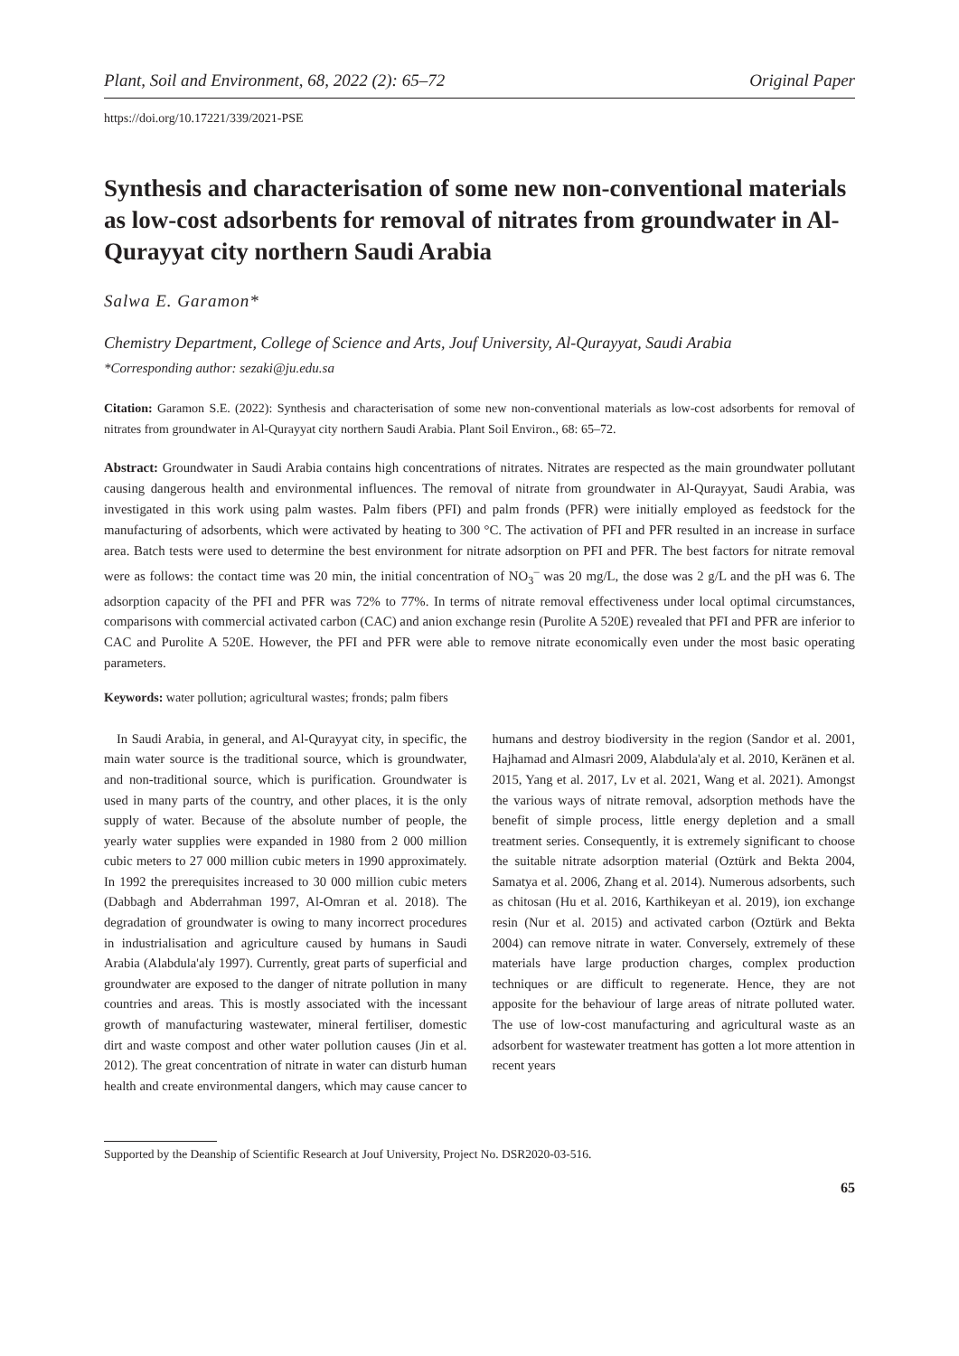Plant, Soil and Environment, 68, 2022 (2): 65–72 Original Paper
https://doi.org/10.17221/339/2021-PSE
Synthesis and characterisation of some new non-conventional materials as low-cost adsorbents for removal of nitrates from groundwater in Al-Qurayyat city northern Saudi Arabia
Salwa E. Garamon*
Chemistry Department, College of Science and Arts, Jouf University, Al-Qurayyat, Saudi Arabia
*Corresponding author: sezaki@ju.edu.sa
Citation: Garamon S.E. (2022): Synthesis and characterisation of some new non-conventional materials as low-cost adsorbents for removal of nitrates from groundwater in Al-Qurayyat city northern Saudi Arabia. Plant Soil Environ., 68: 65–72.
Abstract: Groundwater in Saudi Arabia contains high concentrations of nitrates. Nitrates are respected as the main groundwater pollutant causing dangerous health and environmental influences. The removal of nitrate from groundwater in Al-Qurayyat, Saudi Arabia, was investigated in this work using palm wastes. Palm fibers (PFI) and palm fronds (PFR) were initially employed as feedstock for the manufacturing of adsorbents, which were activated by heating to 300 °C. The activation of PFI and PFR resulted in an increase in surface area. Batch tests were used to determine the best environment for nitrate adsorption on PFI and PFR. The best factors for nitrate removal were as follows: the contact time was 20 min, the initial concentration of NO<sub>3</sub><sup>–</sup> was 20 mg/L, the dose was 2 g/L and the pH was 6. The adsorption capacity of the PFI and PFR was 72% to 77%. In terms of nitrate removal effectiveness under local optimal circumstances, comparisons with commercial activated carbon (CAC) and anion exchange resin (Purolite A 520E) revealed that PFI and PFR are inferior to CAC and Purolite A 520E. However, the PFI and PFR were able to remove nitrate economically even under the most basic operating parameters.
Keywords: water pollution; agricultural wastes; fronds; palm fibers
In Saudi Arabia, in general, and Al-Qurayyat city, in specific, the main water source is the traditional source, which is groundwater, and non-traditional source, which is purification. Groundwater is used in many parts of the country, and other places, it is the only supply of water. Because of the absolute number of people, the yearly water supplies were expanded in 1980 from 2 000 million cubic meters to 27 000 million cubic meters in 1990 approximately. In 1992 the prerequisites increased to 30 000 million cubic meters (Dabbagh and Abderrahman 1997, Al-Omran et al. 2018). The degradation of groundwater is owing to many incorrect procedures in industrialisation and agriculture caused by humans in Saudi Arabia (Alabdula'aly 1997). Currently, great parts of superficial and groundwater are exposed to the danger of nitrate pollution in many countries and areas. This is mostly associated with the incessant growth of manufacturing wastewater, mineral fertiliser, domestic dirt and waste compost and other water pollution causes (Jin et al. 2012). The great concentration of nitrate in water can disturb human health and create environmental dangers, which may cause cancer to humans and destroy biodiversity in the region (Sandor et al. 2001, Hajhamad and Almasri 2009, Alabdula'aly et al. 2010, Keränen et al. 2015, Yang et al. 2017, Lv et al. 2021, Wang et al. 2021). Amongst the various ways of nitrate removal, adsorption methods have the benefit of simple process, little energy depletion and a small treatment series. Consequently, it is extremely significant to choose the suitable nitrate adsorption material (Oztürk and Bekta 2004, Samatya et al. 2006, Zhang et al. 2014). Numerous adsorbents, such as chitosan (Hu et al. 2016, Karthikeyan et al. 2019), ion exchange resin (Nur et al. 2015) and activated carbon (Oztürk and Bekta 2004) can remove nitrate in water. Conversely, extremely of these materials have large production charges, complex production techniques or are difficult to regenerate. Hence, they are not apposite for the behaviour of large areas of nitrate polluted water. The use of low-cost manufacturing and agricultural waste as an adsorbent for wastewater treatment has gotten a lot more attention in recent years
Supported by the Deanship of Scientific Research at Jouf University, Project No. DSR2020-03-516.
65